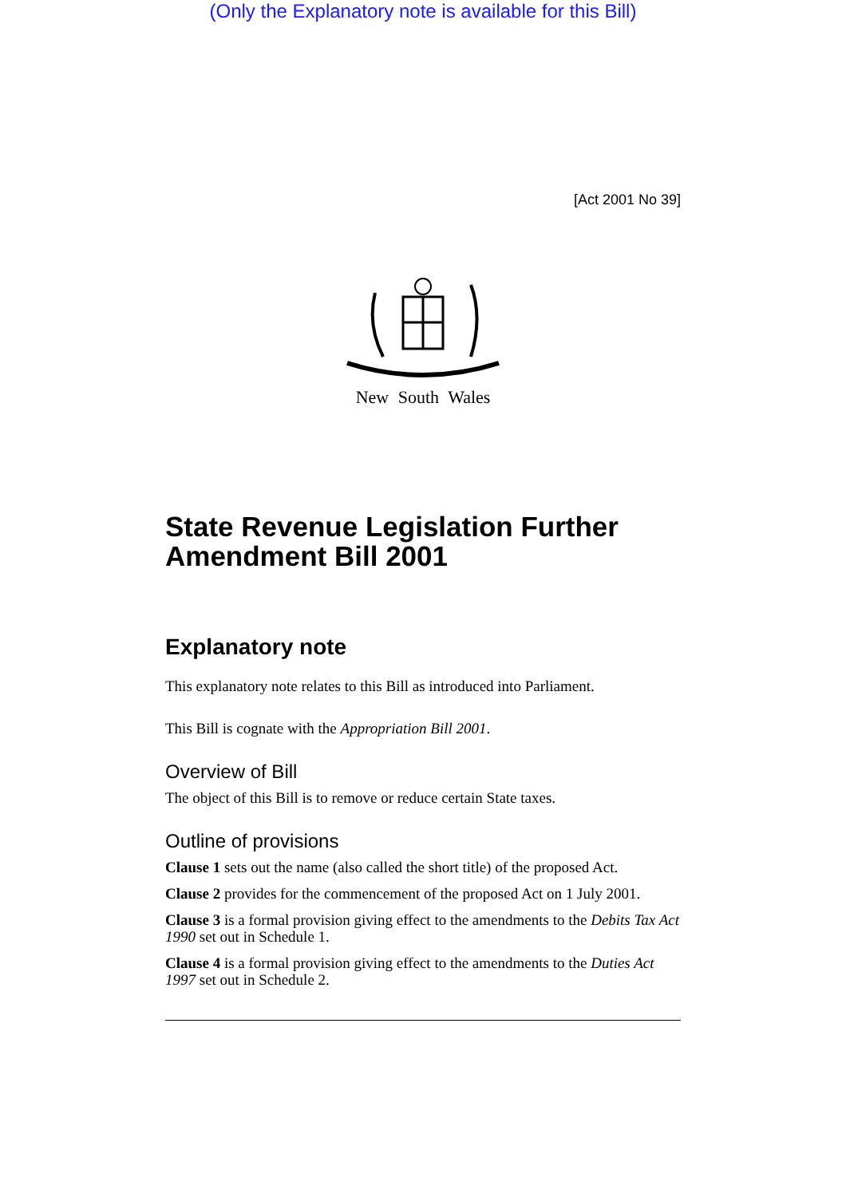(Only the Explanatory note is available for this Bill)
[Act 2001 No 39]
New South Wales
State Revenue Legislation Further Amendment Bill 2001
Explanatory note
This explanatory note relates to this Bill as introduced into Parliament.
This Bill is cognate with the Appropriation Bill 2001.
Overview of Bill
The object of this Bill is to remove or reduce certain State taxes.
Outline of provisions
Clause 1 sets out the name (also called the short title) of the proposed Act.
Clause 2 provides for the commencement of the proposed Act on 1 July 2001.
Clause 3 is a formal provision giving effect to the amendments to the Debits Tax Act 1990 set out in Schedule 1.
Clause 4 is a formal provision giving effect to the amendments to the Duties Act 1997 set out in Schedule 2.